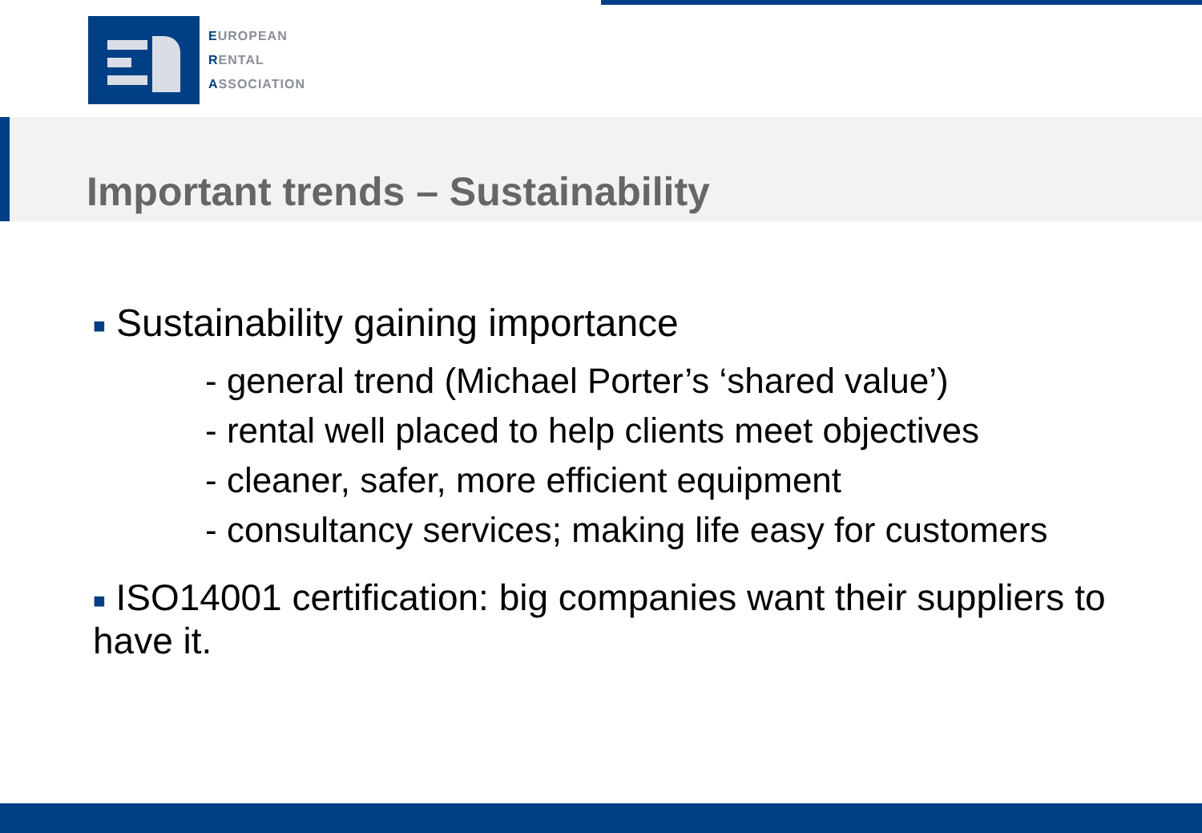EUROPEAN
RENTAL
ASSOCIATION
Important trends – Sustainability
■ Sustainability gaining importance
- general trend (Michael Porter’s ‘shared value’)
- rental well placed to help clients meet objectives
- cleaner, safer, more efficient equipment
- consultancy services; making life easy for customers
■ ISO14001 certification: big companies want their suppliers to have it.